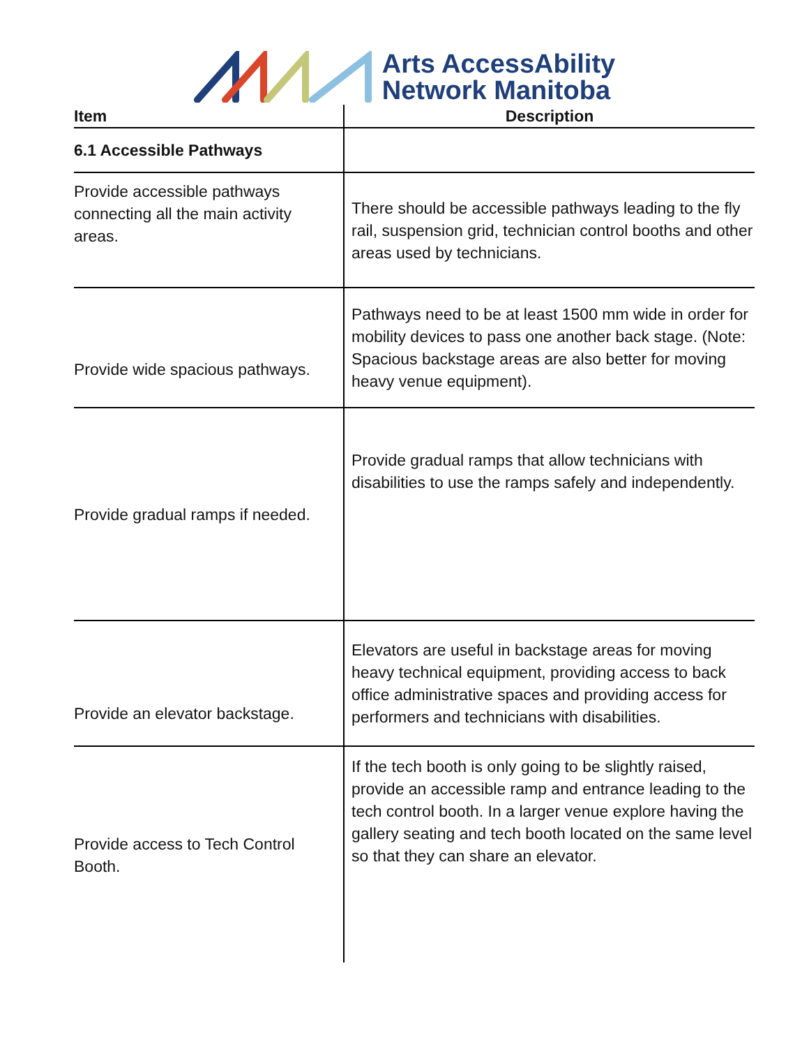Arts AccessAbility
Network Manitoba
| Item | Description |
| --- | --- |
| 6.1 Accessible Pathways | |
| Provide accessible pathways connecting all the main activity areas. | There should be accessible pathways leading to the fly rail, suspension grid, technician control booths and other areas used by technicians. |
| Provide wide spacious pathways. | Pathways need to be at least 1500 mm wide in order for mobility devices to pass one another back stage. (Note: Spacious backstage areas are also better for moving heavy venue equipment). |
| Provide gradual ramps if needed. | Provide gradual ramps that allow technicians with disabilities to use the ramps safely and independently. |
| Provide an elevator backstage. | Elevators are useful in backstage areas for moving heavy technical equipment, providing access to back office administrative spaces and providing access for performers and technicians with disabilities. |
| Provide access to Tech Control Booth. | If the tech booth is only going to be slightly raised, provide an accessible ramp and entrance leading to the tech control booth. In a larger venue explore having the gallery seating and tech booth located on the same level so that they can share an elevator. |